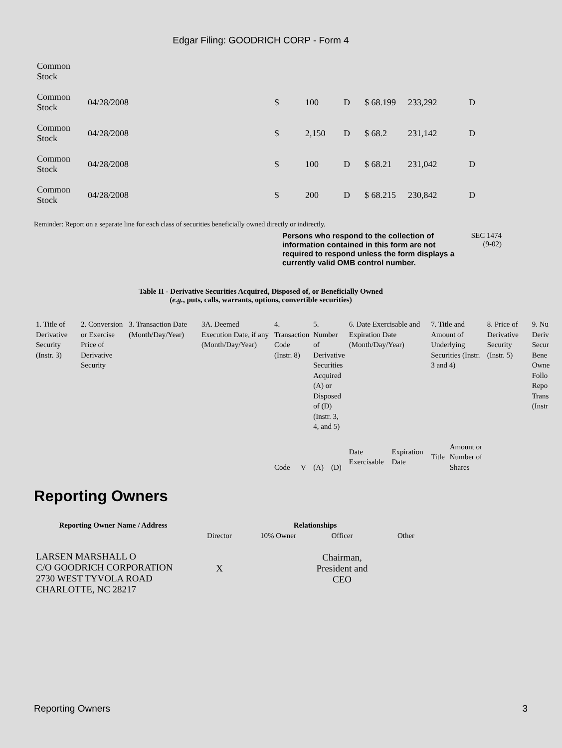Edgar Filing: GOODRICH CORP - Form 4
| Common Stock | | | | | | | | |
| Common Stock | 04/28/2008 | | S | 100 | D | $ 68.199 | 233,292 | D |
| Common Stock | 04/28/2008 | | S | 2,150 | D | $ 68.2 | 231,142 | D |
| Common Stock | 04/28/2008 | | S | 100 | D | $ 68.21 | 231,042 | D |
| Common Stock | 04/28/2008 | | S | 200 | D | $ 68.215 | 230,842 | D |
Reminder: Report on a separate line for each class of securities beneficially owned directly or indirectly.
Persons who respond to the collection of information contained in this form are not required to respond unless the form displays a currently valid OMB control number.
SEC 1474 (9-02)
Table II - Derivative Securities Acquired, Disposed of, or Beneficially Owned
(e.g., puts, calls, warrants, options, convertible securities)
| 1. Title of Derivative Security (Instr. 3) | 2. Conversion or Exercise Price of Derivative Security | 3. Transaction Date (Month/Day/Year) | 3A. Deemed Execution Date, if any (Month/Day/Year) | 4. Transaction Code (Instr. 8) | | 5. Number of Derivative Securities Acquired (A) or Disposed of (D) (Instr. 3, 4, and 5) | | 6. Date Exercisable and Expiration Date (Month/Day/Year) | | 7. Title and Amount of Underlying Securities (Instr. 3 and 4) | | 8. Price of Derivative Security (Instr. 5) | 9. Nu Deriv Secur Bene Owne Follo Repo Trans (Instr |
| | | | | Code | V | (A) | (D) | Date Exercisable | Expiration Date | Title | Amount or Number of Shares | | |
Reporting Owners
| Reporting Owner Name / Address | Relationships | | | |
| --- | --- | --- | --- | --- |
| | Director | 10% Owner | Officer | Other |
| LARSEN MARSHALL O C/O GOODRICH CORPORATION 2730 WEST TYVOLA ROAD CHARLOTTE, NC 28217 | X | | Chairman, President and CEO | |
Reporting Owners 3